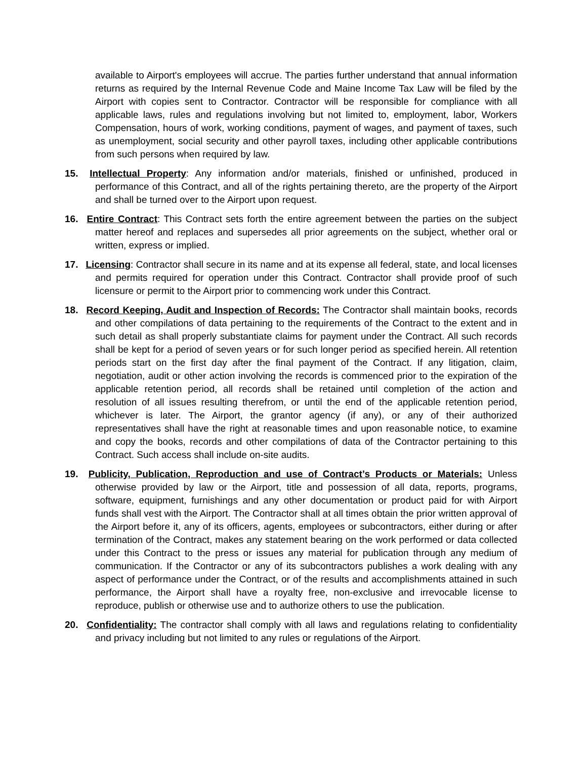available to Airport's employees will accrue. The parties further understand that annual information returns as required by the Internal Revenue Code and Maine Income Tax Law will be filed by the Airport with copies sent to Contractor. Contractor will be responsible for compliance with all applicable laws, rules and regulations involving but not limited to, employment, labor, Workers Compensation, hours of work, working conditions, payment of wages, and payment of taxes, such as unemployment, social security and other payroll taxes, including other applicable contributions from such persons when required by law.
15. Intellectual Property: Any information and/or materials, finished or unfinished, produced in performance of this Contract, and all of the rights pertaining thereto, are the property of the Airport and shall be turned over to the Airport upon request.
16. Entire Contract: This Contract sets forth the entire agreement between the parties on the subject matter hereof and replaces and supersedes all prior agreements on the subject, whether oral or written, express or implied.
17. Licensing: Contractor shall secure in its name and at its expense all federal, state, and local licenses and permits required for operation under this Contract. Contractor shall provide proof of such licensure or permit to the Airport prior to commencing work under this Contract.
18. Record Keeping, Audit and Inspection of Records: The Contractor shall maintain books, records and other compilations of data pertaining to the requirements of the Contract to the extent and in such detail as shall properly substantiate claims for payment under the Contract. All such records shall be kept for a period of seven years or for such longer period as specified herein. All retention periods start on the first day after the final payment of the Contract. If any litigation, claim, negotiation, audit or other action involving the records is commenced prior to the expiration of the applicable retention period, all records shall be retained until completion of the action and resolution of all issues resulting therefrom, or until the end of the applicable retention period, whichever is later. The Airport, the grantor agency (if any), or any of their authorized representatives shall have the right at reasonable times and upon reasonable notice, to examine and copy the books, records and other compilations of data of the Contractor pertaining to this Contract. Such access shall include on-site audits.
19. Publicity, Publication, Reproduction and use of Contract’s Products or Materials: Unless otherwise provided by law or the Airport, title and possession of all data, reports, programs, software, equipment, furnishings and any other documentation or product paid for with Airport funds shall vest with the Airport. The Contractor shall at all times obtain the prior written approval of the Airport before it, any of its officers, agents, employees or subcontractors, either during or after termination of the Contract, makes any statement bearing on the work performed or data collected under this Contract to the press or issues any material for publication through any medium of communication. If the Contractor or any of its subcontractors publishes a work dealing with any aspect of performance under the Contract, or of the results and accomplishments attained in such performance, the Airport shall have a royalty free, non-exclusive and irrevocable license to reproduce, publish or otherwise use and to authorize others to use the publication.
20. Confidentiality: The contractor shall comply with all laws and regulations relating to confidentiality and privacy including but not limited to any rules or regulations of the Airport.